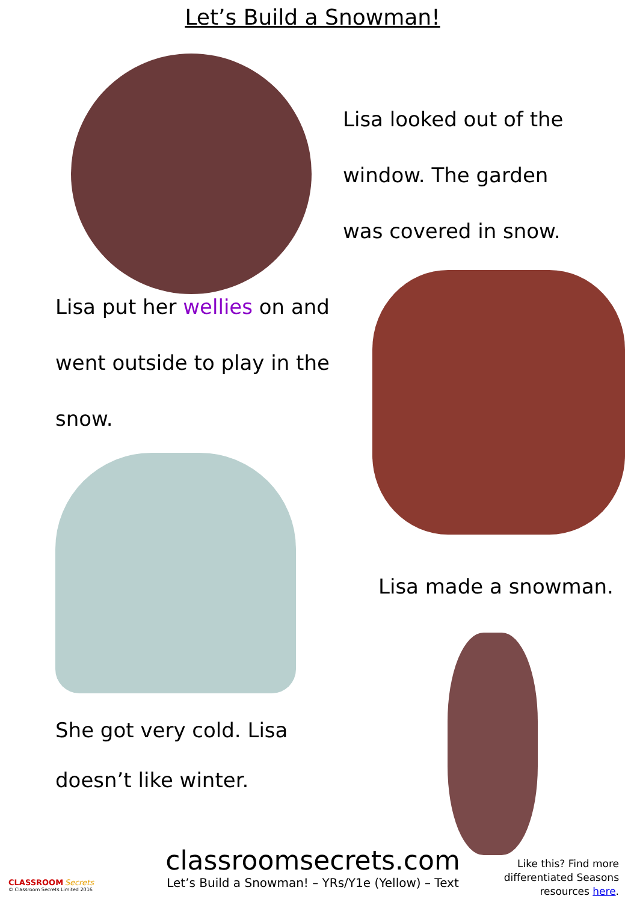Let’s Build a Snowman!
Lisa looked out of the
window. The garden
was covered in snow.
Lisa put her wellies on and
went outside to play in the
snow.
She got very cold. Lisa
doesn’t like winter.
Lisa made a snowman.
CLASSROOM Secrets
© Classroom Secrets Limited 2016
classroomsecrets.com
Let’s Build a Snowman! – YRs/Y1e (Yellow) – Text
Like this? Find more
differentiated Seasons
resources here.